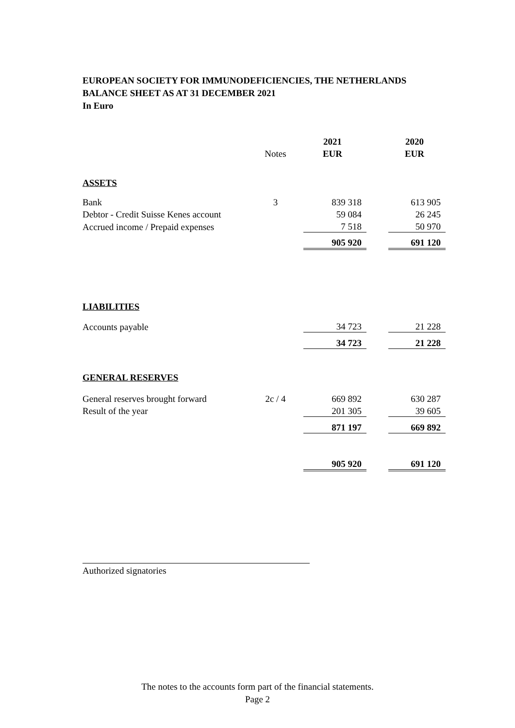EUROPEAN SOCIETY FOR IMMUNODEFICIENCIES, THE NETHERLANDS
BALANCE SHEET AS AT 31 DECEMBER 2021
In Euro
| | | 2021 | | 2020 |
| | Notes | EUR | | EUR |
| ASSETS | | | | |
| Bank | 3 | 839 318 | | 613 905 |
| Debtor - Credit Suisse Kenes account | | 59 084 | | 26 245 |
| Accrued income / Prepaid expenses | | 7 518 | | 50 970 |
| | | 905 920 | | 691 120 |
| LIABILITIES | | | | |
| Accounts payable | | 34 723 | | 21 228 |
| | | 34 723 | | 21 228 |
| GENERAL RESERVES | | | | |
| General reserves brought forward | 2c / 4 | 669 892 | | 630 287 |
| Result of the year | | 201 305 | | 39 605 |
| | | 871 197 | | 669 892 |
| | | 905 920 | | 691 120 |
Authorized signatories
The notes to the accounts form part of the financial statements.
Page 2